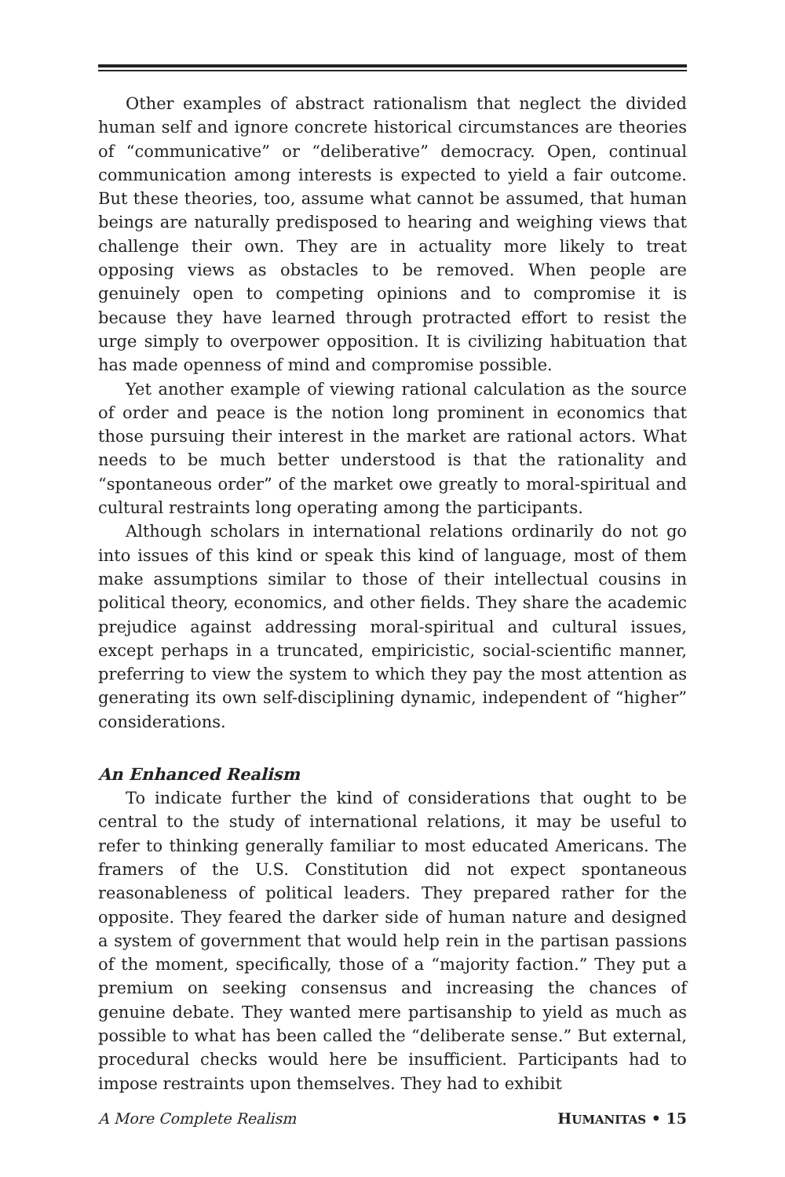Other examples of abstract rationalism that neglect the divided human self and ignore concrete historical circumstances are theories of “communicative” or “deliberative” democracy. Open, continual communication among interests is expected to yield a fair outcome. But these theories, too, assume what cannot be assumed, that human beings are naturally predisposed to hearing and weighing views that challenge their own. They are in actuality more likely to treat opposing views as obstacles to be removed. When people are genuinely open to competing opinions and to compromise it is because they have learned through protracted effort to resist the urge simply to overpower opposition. It is civilizing habituation that has made openness of mind and compromise possible.
Yet another example of viewing rational calculation as the source of order and peace is the notion long prominent in economics that those pursuing their interest in the market are rational actors. What needs to be much better understood is that the rationality and “spontaneous order” of the market owe greatly to moral-spiritual and cultural restraints long operating among the participants.
Although scholars in international relations ordinarily do not go into issues of this kind or speak this kind of language, most of them make assumptions similar to those of their intellectual cousins in political theory, economics, and other fields. They share the academic prejudice against addressing moral-spiritual and cultural issues, except perhaps in a truncated, empiricistic, social-scientific manner, preferring to view the system to which they pay the most attention as generating its own self-disciplining dynamic, independent of “higher” considerations.
An Enhanced Realism
To indicate further the kind of considerations that ought to be central to the study of international relations, it may be useful to refer to thinking generally familiar to most educated Americans. The framers of the U.S. Constitution did not expect spontaneous reasonableness of political leaders. They prepared rather for the opposite. They feared the darker side of human nature and designed a system of government that would help rein in the partisan passions of the moment, specifically, those of a “majority faction.” They put a premium on seeking consensus and increasing the chances of genuine debate. They wanted mere partisanship to yield as much as possible to what has been called the “deliberate sense.” But external, procedural checks would here be insufficient. Participants had to impose restraints upon themselves. They had to exhibit
A More Complete Realism HUMANITAS • 15